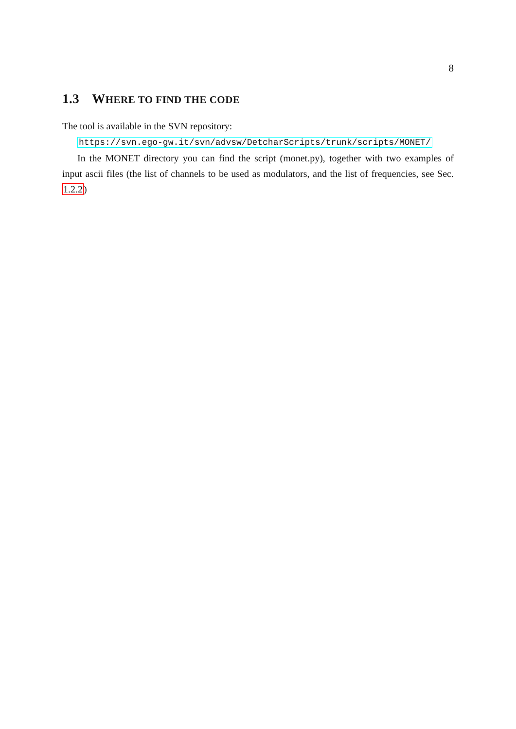8
1.3 WHERE TO FIND THE CODE
The tool is available in the SVN repository:
https://svn.ego-gw.it/svn/advsw/DetcharScripts/trunk/scripts/MONET/
In the MONET directory you can find the script (monet.py), together with two examples of input ascii files (the list of channels to be used as modulators, and the list of frequencies, see Sec. 1.2.2)